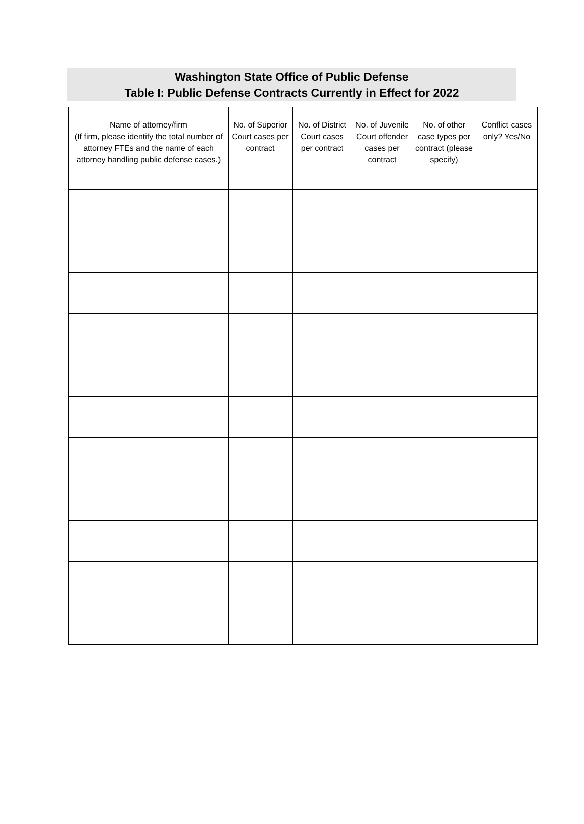Washington State Office of Public Defense
Table I: Public Defense Contracts Currently in Effect for 2022
| Name of attorney/firm (If firm, please identify the total number of attorney FTEs and the name of each attorney handling public defense cases.) | No. of Superior Court cases per contract | No. of District Court cases per contract | No. of Juvenile Court offender cases per contract | No. of other case types per contract (please specify) | Conflict cases only? Yes/No |
| --- | --- | --- | --- | --- | --- |